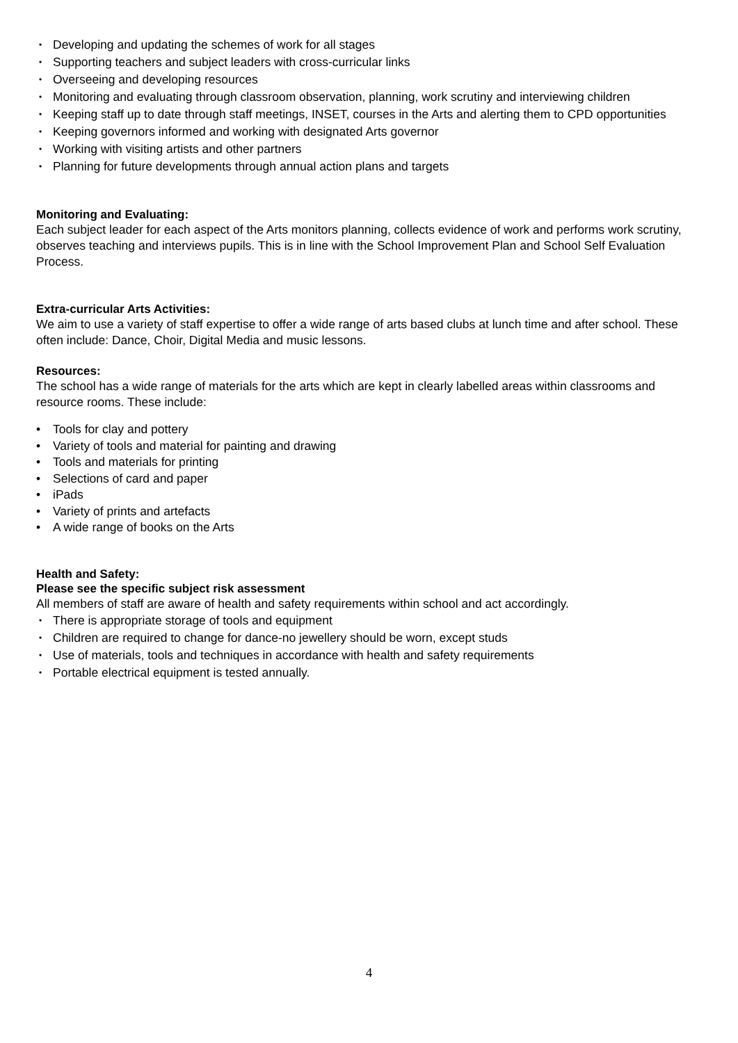• Developing and updating the schemes of work for all stages
• Supporting teachers and subject leaders with cross-curricular links
• Overseeing and developing resources
• Monitoring and evaluating through classroom observation, planning, work scrutiny and interviewing children
• Keeping staff up to date through staff meetings, INSET, courses in the Arts and alerting them to CPD opportunities
• Keeping governors informed and working with designated Arts governor
• Working with visiting artists and other partners
• Planning for future developments through annual action plans and targets
Monitoring and Evaluating:
Each subject leader for each aspect of the Arts monitors planning, collects evidence of work and performs work scrutiny, observes teaching and interviews pupils. This is in line with the School Improvement Plan and School Self Evaluation Process.
Extra-curricular Arts Activities:
We aim to use a variety of staff expertise to offer a wide range of arts based clubs at lunch time and after school. These often include: Dance, Choir, Digital Media and music lessons.
Resources:
The school has a wide range of materials for the arts which are kept in clearly labelled areas within classrooms and resource rooms. These include:
• Tools for clay and pottery
• Variety of tools and material for painting and drawing
• Tools and materials for printing
• Selections of card and paper
• iPads
• Variety of prints and artefacts
• A wide range of books on the Arts
Health and Safety:
Please see the specific subject risk assessment
All members of staff are aware of health and safety requirements within school and act accordingly.
• There is appropriate storage of tools and equipment
• Children are required to change for dance-no jewellery should be worn, except studs
• Use of materials, tools and techniques in accordance with health and safety requirements
• Portable electrical equipment is tested annually.
4